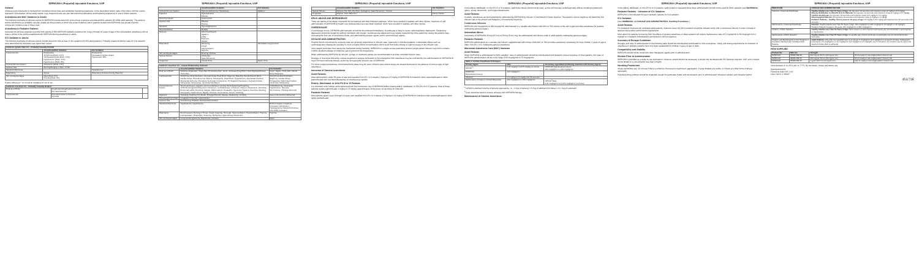DIPRIVAN® (Propofol) Injectable Emulsion, USP
General
Adverse event information is derived from controlled clinical trials and worldwide marketing experience. In the description below, rates of the more common events represent US/Canadian clinical study results. Less frequent events are also derived from publications and marketing experience in over 8 million patients.
Anesthesia and MAC Sedation in Adults
The following estimates of adverse events for DIPRIVAN include data from clinical trials in general anesthesia/MAC sedation (N=2889 adult patients). The adverse events listed below as probably causally related are those events in which the actual incidence rate in patients treated with DIPRIVAN was greater than the comparator incidence rate in these trials.
Anesthesia in Pediatric Patients
Generally the adverse experience profile from reports of 506 DIPRIVAN pediatric patients from 6 days through 16 years of age in the US/Canadian anesthesia clinical trials is similar to the profile established with DIPRIVAN during anesthesia in adults.
ICU Sedation in Adults
The following estimates of adverse events include data from clinical trials in ICU sedation (N=159 adult patients). Probably related incidence rates for ICU sedation were determined by individual case report form review.
| Incidence greater than 1% – Probably Causally Related | | |
| --- | --- | --- |
| | Anesthesia/MAC Sedation | ICU Sedation |
| Cardiovascular | Bradycardia Arrhythmia [Peds: 1.2%] Tachycardia Nodal [Peds: 1.6%] Hypotension* [Peds: 17%] Hypertension [Peds: 8%] | Bradycardia Decreased Cardiac Output Hypotension 26% |
| Central Nervous System | Movement* [Peds: 17%] | |
| Injection Site | Burning/Stinging or Pain, 17.6% | |
| Metabolic/Nutritional | | Hyperlipemia* |
| Respiratory | Apnea | Respiratory Acidosis During Weaning* |
| Skin and Appendages | Rash [Peds: 5%] Pruritus [Peds: 2%] | |
Events without an * or % had an incidence of 1% to 3%
| Incidence less than 1% – Probably Causally Related | | |
| --- | --- | --- |
| Body as a Whole | Anaphylaxis/Anaphylactoid Reaction Perinatal Disorder | |
| Cardiovascular | Premature Atrial Contractions Syncope | |
DIPRIVAN® (Propofol) Injectable Emulsion, USP
| | Anesthesia/MAC Sedation | ICU Sedation |
| --- | --- | --- |
| Central Nervous System | Hypertonia/Dystonia, Paresthesia | Agitation |
| Digestive | Hypersalivation Nausea | |
| Hemic/Lymphatic | Leukocytosis | |
| Injection Site | Phlebitis Pruritus | |
| Metabolic | Hypomagnesemia | |
| Musculoskeletal | Myalgia | |
| Nervous | Abnormal Dreams Agitation Chills Euphoria Fatigue | |
| Respiratory | Wheezing Cough Laryngospasm Hypoxia | Decreased Lung Function |
| Skin and Appendages | Flushing, Pruritus | |
| Special Senses | Amblyopia Taste Perversion | |
| Urogenital | Cloudy Urine | Green Urine |
| Incidence less than 1% – Causal Relationship Unknown | | |
| --- | --- | --- |
| | Anesthesia/MAC Sedation | ICU Sedation |
| Body as a Whole | Asthenia, Awareness, Chest Pain, Extremities Pain, Fever, Increased Drug Effect, Neck Rigidity/Stiffness, Trunk Pain | Fever, Sepsis, Trunk Pain, Whole Body Weakness |
| Cardiovascular | Arrhythmia, Atrial Fibrillation, Atrioventricular Heart Block, Bigeminy, Bleeding, Bundle Branch Block, Cardiac Arrest, ECG Abnormal, Edema, Extrasystole, Heart Block, Hypertension, Myocardial Infarction, Myocardial Ischemia, Premature Ventricular Contractions, ST Segment Depression, Supraventricular Tachycardia, Tachycardia, Ventricular Fibrillation | Arrhythmia, Atrial Fibrillation, Bigeminy, Cardiac Arrest, Extrasystole, Right Heart Failure, Ventricular Tachycardia |
| Central Nervous System | Abnormal Dreams, Agitation, Amorous Behavior, Anxiety, Bucking/Jerking/Thrashing, Chills/Shivering/Clonic/Myoclonic Movement, Combativeness, Confusion, Delirium, Depression, Dizziness, Emotional Lability, Euphoria, Fatigue, Hallucinations, Headache, Hypotonia, Hysteria, Insomnia, Moaning, Neuropathy, Opisthotonos, Rigidity, Seizures, Somnolence, Tremor, Twitching | Chills/Shivering, Intracranial Hypertension, Seizures, Somnolence, Thinking Abnormal |
| Digestive | Cramping, Diarrhea, Dry Mouth, Enlarged Parotid, Nausea, Swallowing, Vomiting | Ileus, Liver Function Abnormal |
| Hematologic/Lymphatic | Coagulation Disorder, Leukocytosis | |
| Injection Site | Hives/Itching, Phlebitis, Redness/Discoloration | |
| Metabolic/Nutritional | Hyperkalemia, Hyperlipemia | BUN Increased, Creatinine Increased, Dehydration, Hyperglycemia, Metabolic Acidosis, Osmolality Increased |
| Respiratory | Bronchospasm, Burning in Throat, Cough, Dyspnea, Hiccough, Hyperventilation, Hypoventilation, Hypoxia, Laryngospasm, Pharyngitis, Sneezing, Tachypnea, Upper Airway Obstruction | Hypoxia |
| Skin and Appendages | Conjunctival Hyperemia, Diaphoresis, Urticaria | Rash |
DIPRIVAN® (Propofol) Injectable Emulsion, USP
| | Anesthesia/MAC Sedation | ICU Sedation |
| --- | --- | --- |
| Special Senses | Diplopia, Ear Pain, Eye Pain, Nystagmus, Taste Perversion, Tinnitus | |
| Urogenital | Oliguria, Urine Retention | Kidney Failure |
DRUG ABUSE AND DEPENDENCE
There are reports of the abuse of propofol for recreational and other improper purposes, which have resulted in fatalities and other injuries. Instances of self-administration of DIPRIVAN by health care professionals have also been reported, which have resulted in fatalities and other injuries.
OVERDOSAGE
If overdosage occurs, DIPRIVAN administration should be discontinued immediately. Overdosage is likely to cause cardiorespiratory depression. Respiratory depression should be treated by artificial ventilation with oxygen. Cardiovascular depression may require repositioning of the patient by raising the patient's legs, increasing the flow rate of intravenous fluids, and administering pressor agents and/or anticholinergic agents.
DOSAGE AND ADMINISTRATION
Propofol blood concentrations at steady state are generally proportional to infusion rates, especially in individual patients. Undesirable effects such as cardiorespiratory depression are likely to occur at higher blood concentrations which result from bolus dosing or rapid increases in the infusion rate.
Strict aseptic technique must always be maintained during handling. DIPRIVAN is a single-access parenteral product (single patient infusion vial) which contains 0.005% disodium edetate to inhibit the rate of growth of microorganisms.
When administering DIPRIVAN by infusion, syringe or volumetric pumps are recommended to provide controlled infusion rates.
Changes in vital signs indicating a stress response to surgical stimulation or the emergence from anesthesia may be controlled by the administration of DIPRIVAN 25 mg to 50 mg incremental boluses and/or by increasing the infusion rate of DIPRIVAN.
For minor surgical procedures, incremental bolus doses may be used. Infusion rates should always be titrated downward in the absence of clinical signs of light anesthesia.
Induction of General Anesthesia
Adult Patients
Most adult patients under 55 years of age and classified ASA-PS I or II require 2 mg/kg to 2.5 mg/kg of DIPRIVAN for induction when unpremedicated or when premedicated with oral benzodiazepines or intramuscular opioids.
Elderly, Debilitated, or ASA-PS III or IV Patients
It is important to be familiar and experienced with the intravenous use of DIPRIVAN before treating elderly, debilitated, or ASA-PS III or IV patients. Most of these patients require approximately 1 mg/kg to 1.5 mg/kg (approximately 20 mg every 10 seconds) for induction.
Pediatric Patients
Most patients aged 3 years through 16 years and classified ASA-PS I or II require 2.5 mg/kg to 3.5 mg/kg of DIPRIVAN for induction when unpremedicated or when lightly premedicated.
DIPRIVAN® (Propofol) Injectable Emulsion, USP
In the elderly, debilitated, or ASA-PS III or IV patients, rapid bolus doses should not be used, as this will increase cardiorespiratory effects including hypotension, apnea, airway obstruction, and oxygen desaturation.
Adult Patients
In adults, anesthesia can be maintained by administering DIPRIVAN by infusion or intermittent IV bolus injection. The patient's clinical response will determine the infusion rate or the amount and frequency of incremental injections.
Continuous Infusion
DIPRIVAN 100 mcg/kg/min to 200 mcg/kg/min administered in a variable rate infusion with 60% to 70% nitrous oxide and oxygen provides anesthesia for patients undergoing general surgery.
Intermittent Bolus
Increments of DIPRIVAN 25 mg (2.5 mL) to 50 mg (5 mL) may be administered with nitrous oxide in adult patients undergoing general surgery.
Pediatric Patients
DIPRIVAN administered as a variable rate infusion supplemented with nitrous oxide 60% to 70% provides satisfactory anesthesia for most children 3 years of age or older, ASA-PS I or II, undergoing general anesthesia.
Monitored Anesthesia Care (MAC) Sedation
Adult Patients
When DIPRIVAN is administered for MAC sedation, rates of administration should be individualized and titrated to clinical response. In most patients, the rates of DIPRIVAN administration will be in the range of 25 mcg/kg/min to 75 mcg/kg/min.
| Table 4. Cardiac Anesthesia Techniques | | |
| --- | --- | --- |
| Primary Agent | Rate | Secondary Agent/Rate (Following Induction with Primary Agent) |
| OPIOID<sup>a</sup> | 0.05 mcg/kg to 0.075 mcg/kg (no bolus) | DIPRIVAN Maintenance Infusion 100 mcg/kg/min to 150 mcg/kg/min |
| DIPRIVAN Preinduction Infusion | 100 mcg/kg/min | |
| Induction | 0.5 mg/kg to 1.5 mg/kg over 60 seconds | |
| Maintenance (Titrated to Clinical Response) | 100 mcg/kg/min to 150 mcg/kg/min | OPIOID<sup>b</sup>/Rate 0.05 mcg/kg/min to 0.075 mcg/kg/min (no bolus) |
<sup>a</sup> OPIOID is defined in terms of fentanyl equivalents, i.e., 1 mcg of fentanyl = 5 mcg of alfentanil (for bolus) = 0.1 mcg of sufentanil
<sup>b</sup> Care should be taken to ensure amnesia with DIPRIVAN therapy.
Maintenance of General Anesthesia
DIPRIVAN® (Propofol) Injectable Emulsion, USP
In the elderly, debilitated, or ASA-PS III or IV patients, rapid (single or repeated) bolus dose administration should not be used for MAC sedation (see WARNINGS).
Pediatric Patients – Initiation of ICU Sedation
DIPRIVAN is not indicated for use in pediatric patients for ICU sedation.
ICU Sedation
(See WARNINGS and DOSAGE AND ADMINISTRATION: Handling Procedures.)
Adult Patients
For intubated, mechanically ventilated adult patients, Intensive Care Unit (ICU) sedation should be initiated slowly with a continuous infusion in order to titrate to desired clinical effect and minimize hypotension.
Most adult ICU patients recovering from the effects of general anesthesia or deep sedation will require maintenance rates of 5 mcg/kg/min to 50 mcg/kg/min (0.3 mg/kg/h to 3 mg/kg/h) individualized and titrated to clinical response.
Summary of Dosage Guidelines
Dosages and rates of administration in the following table should be individualized and titrated to clinical response. Safety and dosing requirements for induction of anesthesia in pediatric patients have only been established for children 3 years of age or older.
Compatibility and Stability
DIPRIVAN should not be mixed with other therapeutic agents prior to administration.
Dilution Prior to Administration
DIPRIVAN is provided as a ready-to-use formulation. However, should dilution be necessary, it should only be diluted with 5% Dextrose Injection, USP, and it should not be diluted to a concentration less than 2 mg/mL.
Handling Procedures
Shake well before use. Do not use if there is evidence of excessive creaming or aggregation, if large droplets are visible, or if there are other forms of phase separation.
Parenteral drug products should be inspected visually for particulate matter and discoloration prior to administration whenever solution and container permit.
DIPRIVAN® (Propofol) Injectable Emulsion, USP
| INDICATION | DOSAGE AND ADMINISTRATION |
| --- | --- |
| Induction of General Anesthesia | Healthy Adults Less Than 55 Years of Age: 40 mg every 10 seconds until induction onset (2 mg/kg to 2.5 mg/kg). Elderly, Debilitated, or ASA-PS III or IV Patients: 20 mg every 10 seconds until induction onset (1 mg/kg to 1.5 mg/kg). Cardiac Anesthesia: 20 mg every 10 seconds until induction onset (0.5 mg/kg to 1.5 mg/kg). Neurosurgical Patients: 20 mg every 10 seconds until induction onset (1 mg/kg to 2 mg/kg). Pediatric Patients – healthy, from 3 years to 16 years of age: 2.5 mg/kg to 3.5 mg/kg administered over 20 seconds to 30 seconds. |
| Maintenance of General Anesthesia | Infusion: Healthy Adults Less Than 55 Years of Age: 100 mcg/kg/min to 200 mcg/kg/min (6 mg/kg/h to 12 mg/kg/h). Pediatric Patients 3 years to 16 years: 125 mcg/kg/min to 300 mcg/kg/min. |
| Initiation of MAC Sedation | Healthy Adults Less Than 55 Years of Age: Slow infusion or slow injection techniques are recommended to avoid apnea or hypotension. |
| Maintenance of MAC Sedation | Healthy Adults Less Than 55 Years of Age: A variable rate infusion technique is preferable over an intermittent bolus technique. |
| Initiation and Maintenance of ICU Sedation in Intubated, Mechanically Ventilated Adult Patients | Adult Patients: Only after the establishment of an airway. 5 mcg/kg/min (0.3 mg/kg/h) for at least 5 minutes. Subsequent increments of 5 mcg/kg/min to 10 mcg/kg/min (0.3 mg/kg/h to 0.6 mg/kg/h) over 5 minutes to 10 minutes may be used until desired clinical effect is achieved. |
HOW SUPPLIED
| Product No. | NDC No. | Strength | |
| --- | --- | --- | --- |
| DIPRIVAN | 63323-269-29 | 200 mg per 20 mL (10 mg per mL) | 20 mL ready to use single-patient infusion vial |
| DIPRIVAN | 63323-269-50 | 500 mg per 50 mL (10 mg per mL) | 50 mL ready to use single-patient infusion vial |
| DIPRIVAN | 63323-269-65 | 1 g per 100 mL (10 mg per mL) | 100 mL ready to use single-patient infusion vial |
Store between 4° to 25°C (40° to 77°F). Do not freeze. Shake well before use.
Manufactured for:
Fresenius Kabi USA, LLC
Lake Zurich, IL 60047
451173E